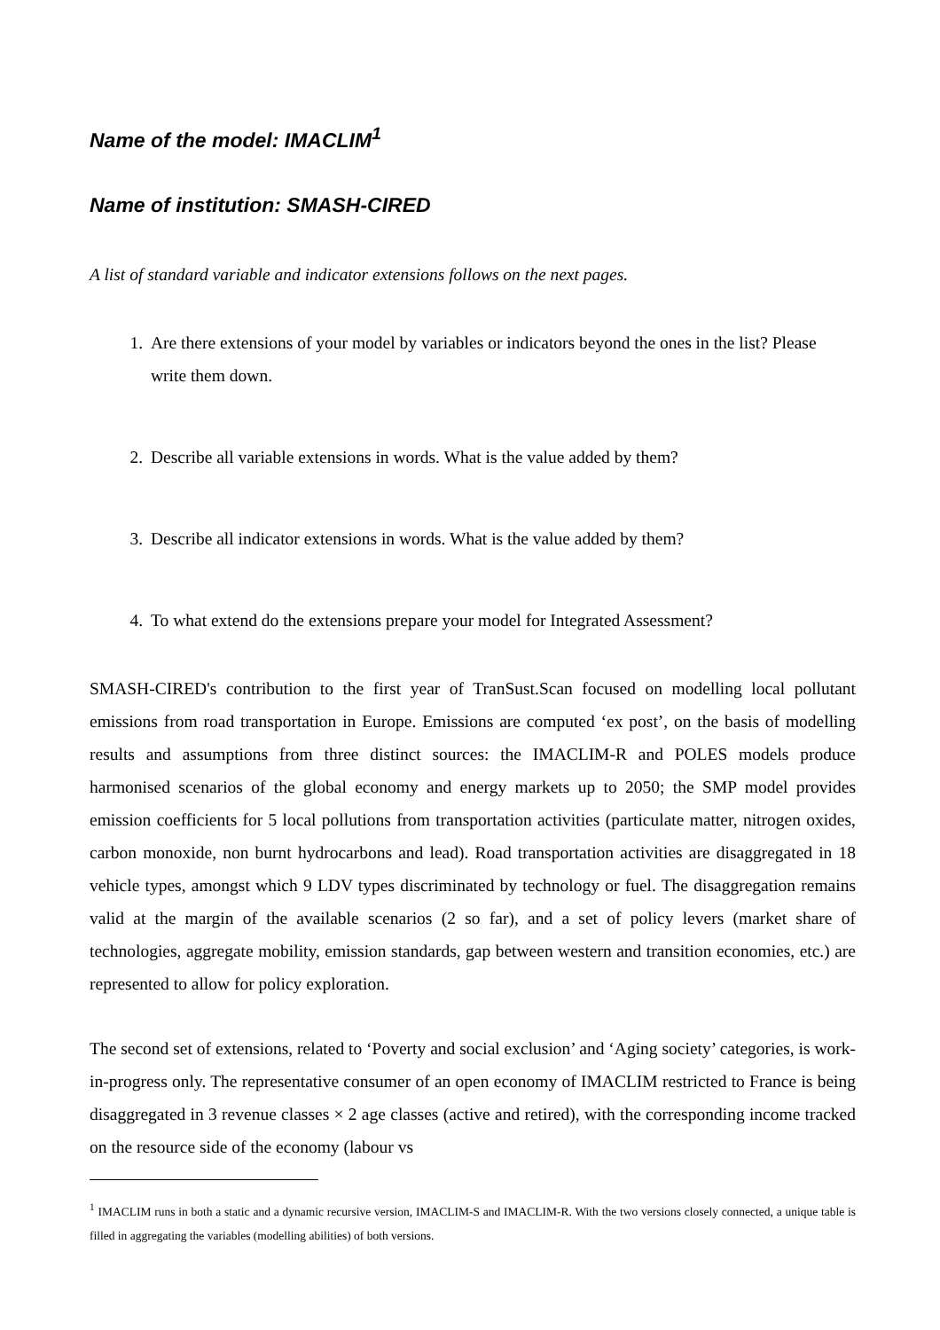Name of the model: IMACLIM<sup>1</sup>
Name of institution: SMASH-CIRED
A list of standard variable and indicator extensions follows on the next pages.
1. Are there extensions of your model by variables or indicators beyond the ones in the list? Please write them down.
2. Describe all variable extensions in words. What is the value added by them?
3. Describe all indicator extensions in words. What is the value added by them?
4. To what extend do the extensions prepare your model for Integrated Assessment?
SMASH-CIRED's contribution to the first year of TranSust.Scan focused on modelling local pollutant emissions from road transportation in Europe. Emissions are computed ‘ex post’, on the basis of modelling results and assumptions from three distinct sources: the IMACLIM-R and POLES models produce harmonised scenarios of the global economy and energy markets up to 2050; the SMP model provides emission coefficients for 5 local pollutions from transportation activities (particulate matter, nitrogen oxides, carbon monoxide, non burnt hydrocarbons and lead). Road transportation activities are disaggregated in 18 vehicle types, amongst which 9 LDV types discriminated by technology or fuel. The disaggregation remains valid at the margin of the available scenarios (2 so far), and a set of policy levers (market share of technologies, aggregate mobility, emission standards, gap between western and transition economies, etc.) are represented to allow for policy exploration.
The second set of extensions, related to ‘Poverty and social exclusion’ and ‘Aging society’ categories, is work-in-progress only. The representative consumer of an open economy of IMACLIM restricted to France is being disaggregated in 3 revenue classes × 2 age classes (active and retired), with the corresponding income tracked on the resource side of the economy (labour vs
<sup>1</sup> IMACLIM runs in both a static and a dynamic recursive version, IMACLIM-S and IMACLIM-R. With the two versions closely connected, a unique table is filled in aggregating the variables (modelling abilities) of both versions.